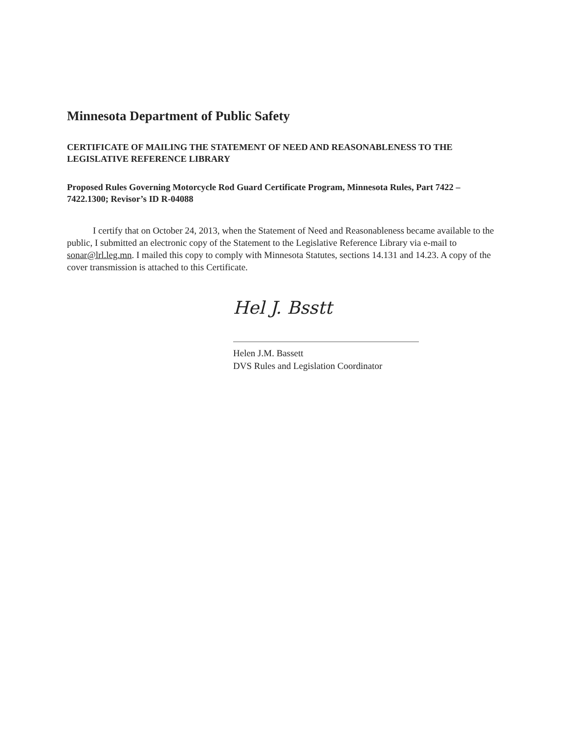Minnesota Department of Public Safety
CERTIFICATE OF MAILING THE STATEMENT OF NEED AND REASONABLENESS TO THE LEGISLATIVE REFERENCE LIBRARY
Proposed Rules Governing Motorcycle Rod Guard Certificate Program, Minnesota Rules, Part 7422 – 7422.1300; Revisor’s ID R-04088
I certify that on October 24, 2013, when the Statement of Need and Reasonableness became available to the public, I submitted an electronic copy of the Statement to the Legislative Reference Library via e-mail to sonar@lrl.leg.mn. I mailed this copy to comply with Minnesota Statutes, sections 14.131 and 14.23. A copy of the cover transmission is attached to this Certificate.
Hel J. Bsstt
Helen J.M. Bassett
DVS Rules and Legislation Coordinator